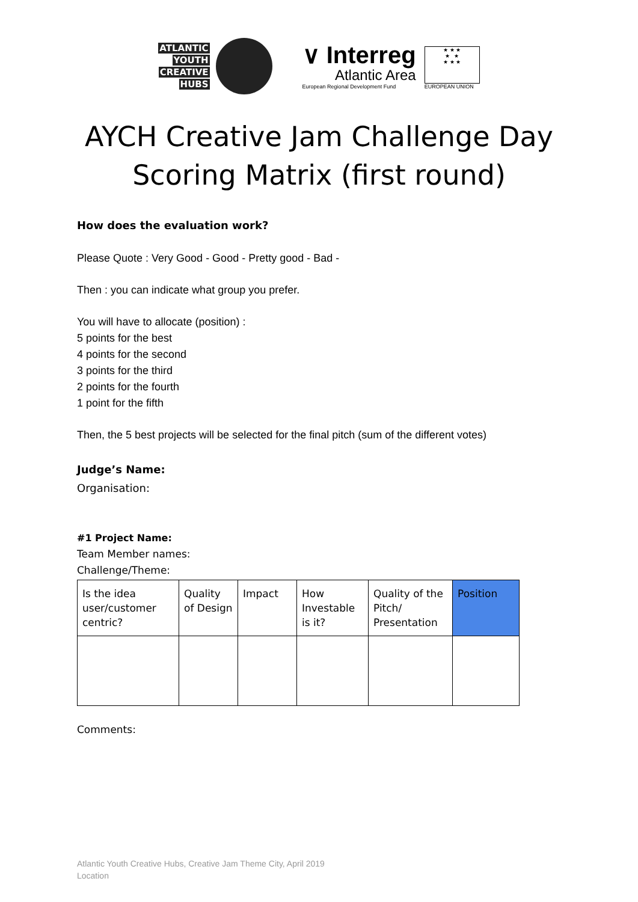ATLANTIC
YOUTH
CREATIVE
HUBS
∨ Interreg
Atlantic Area
European Regional Development Fund
★ ★ ★
★ ★
★ ★ ★
EUROPEAN UNION
AYCH Creative Jam Challenge Day
Scoring Matrix (first round)
How does the evaluation work?
Please Quote : Very Good - Good - Pretty good - Bad -
Then : you can indicate what group you prefer.
You will have to allocate (position) :
5 points for the best
4 points for the second
3 points for the third
2 points for the fourth
1 point for the fifth
Then, the 5 best projects will be selected for the final pitch (sum of the different votes)
Judge’s Name:
Organisation:
#1 Project Name:
Team Member names:
Challenge/Theme:
| Is the idea user/customer centric? | Quality of Design | Impact | How Investable is it? | Quality of the Pitch/ Presentation | Position |
Comments:
Atlantic Youth Creative Hubs, Creative Jam Theme City, April 2019
Location